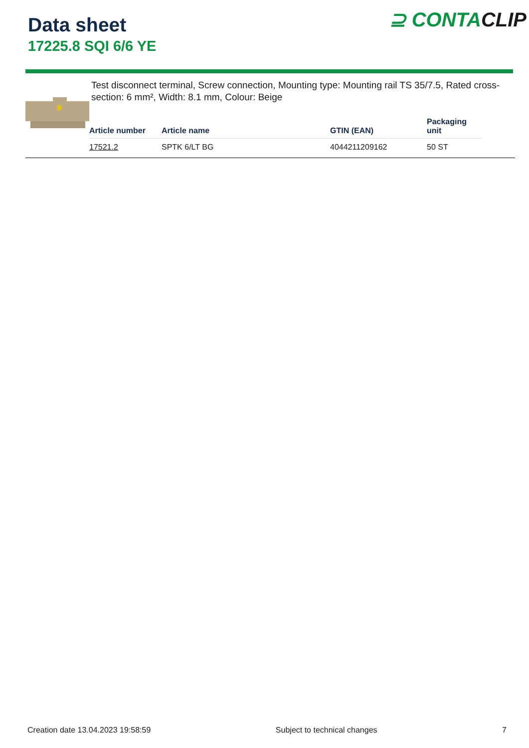Data sheet
17225.8 SQI 6/6 YE
⊇ CONTACLIP
Test disconnect terminal, Screw connection, Mounting type: Mounting rail TS 35/7.5, Rated cross-section: 6 mm², Width: 8.1 mm, Colour: Beige
| Article number | Article name | GTIN (EAN) | Packaging unit |
| --- | --- | --- | --- |
| 17521.2 | SPTK 6/LT BG | 4044211209162 | 50 ST |
Creation date 13.04.2023 19:58:59 Subject to technical changes 7